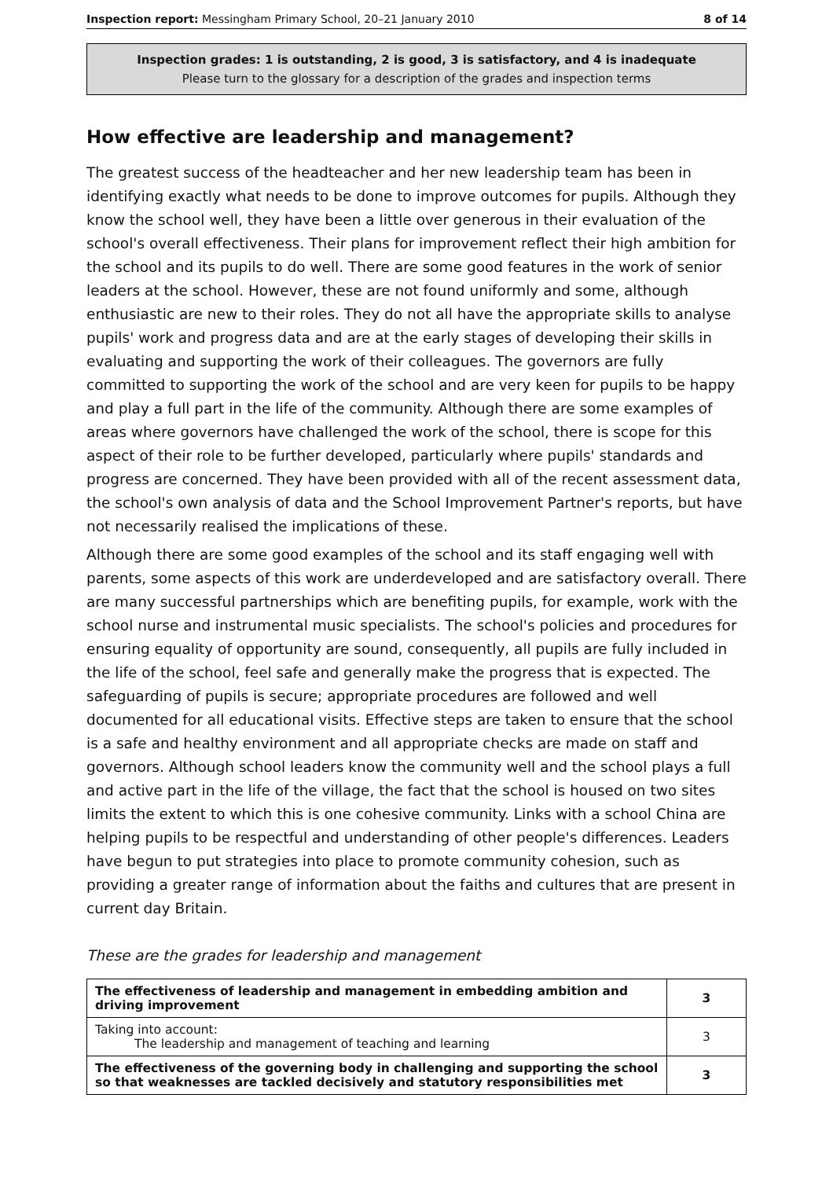Inspection report: Messingham Primary School, 20–21 January 2010 8 of 14
Inspection grades: 1 is outstanding, 2 is good, 3 is satisfactory, and 4 is inadequate
Please turn to the glossary for a description of the grades and inspection terms
How effective are leadership and management?
The greatest success of the headteacher and her new leadership team has been in identifying exactly what needs to be done to improve outcomes for pupils. Although they know the school well, they have been a little over generous in their evaluation of the school's overall effectiveness. Their plans for improvement reflect their high ambition for the school and its pupils to do well. There are some good features in the work of senior leaders at the school. However, these are not found uniformly and some, although enthusiastic are new to their roles. They do not all have the appropriate skills to analyse pupils' work and progress data and are at the early stages of developing their skills in evaluating and supporting the work of their colleagues. The governors are fully committed to supporting the work of the school and are very keen for pupils to be happy and play a full part in the life of the community. Although there are some examples of areas where governors have challenged the work of the school, there is scope for this aspect of their role to be further developed, particularly where pupils' standards and progress are concerned. They have been provided with all of the recent assessment data, the school's own analysis of data and the School Improvement Partner's reports, but have not necessarily realised the implications of these.
Although there are some good examples of the school and its staff engaging well with parents, some aspects of this work are underdeveloped and are satisfactory overall. There are many successful partnerships which are benefiting pupils, for example, work with the school nurse and instrumental music specialists. The school's policies and procedures for ensuring equality of opportunity are sound, consequently, all pupils are fully included in the life of the school, feel safe and generally make the progress that is expected. The safeguarding of pupils is secure; appropriate procedures are followed and well documented for all educational visits. Effective steps are taken to ensure that the school is a safe and healthy environment and all appropriate checks are made on staff and governors. Although school leaders know the community well and the school plays a full and active part in the life of the village, the fact that the school is housed on two sites limits the extent to which this is one cohesive community. Links with a school China are helping pupils to be respectful and understanding of other people's differences. Leaders have begun to put strategies into place to promote community cohesion, such as providing a greater range of information about the faiths and cultures that are present in current day Britain.
These are the grades for leadership and management
| The effectiveness of leadership and management in embedding ambition and driving improvement | 3 |
| Taking into account: The leadership and management of teaching and learning | 3 |
| The effectiveness of the governing body in challenging and supporting the school so that weaknesses are tackled decisively and statutory responsibilities met | 3 |